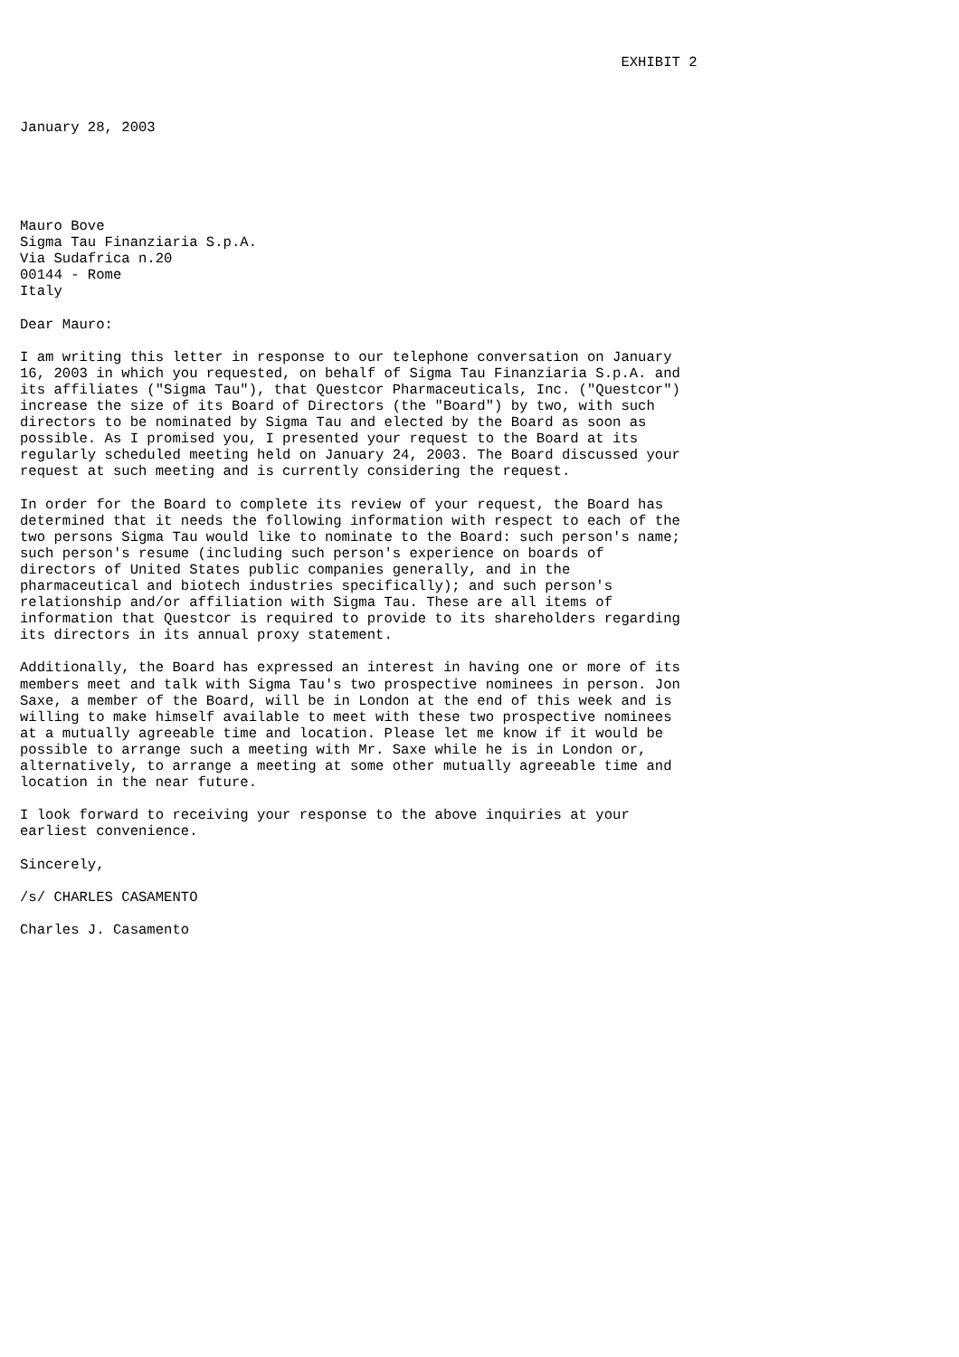EXHIBIT 2



January 28, 2003





Mauro Bove
Sigma Tau Finanziaria S.p.A.
Via Sudafrica n.20
00144 - Rome
Italy

Dear Mauro:

I am writing this letter in response to our telephone conversation on January
16, 2003 in which you requested, on behalf of Sigma Tau Finanziaria S.p.A. and
its affiliates ("Sigma Tau"), that Questcor Pharmaceuticals, Inc. ("Questcor")
increase the size of its Board of Directors (the "Board") by two, with such
directors to be nominated by Sigma Tau and elected by the Board as soon as
possible. As I promised you, I presented your request to the Board at its
regularly scheduled meeting held on January 24, 2003. The Board discussed your
request at such meeting and is currently considering the request.

In order for the Board to complete its review of your request, the Board has
determined that it needs the following information with respect to each of the
two persons Sigma Tau would like to nominate to the Board: such person's name;
such person's resume (including such person's experience on boards of
directors of United States public companies generally, and in the
pharmaceutical and biotech industries specifically); and such person's
relationship and/or affiliation with Sigma Tau. These are all items of
information that Questcor is required to provide to its shareholders regarding
its directors in its annual proxy statement.

Additionally, the Board has expressed an interest in having one or more of its
members meet and talk with Sigma Tau's two prospective nominees in person. Jon
Saxe, a member of the Board, will be in London at the end of this week and is
willing to make himself available to meet with these two prospective nominees
at a mutually agreeable time and location. Please let me know if it would be
possible to arrange such a meeting with Mr. Saxe while he is in London or,
alternatively, to arrange a meeting at some other mutually agreeable time and
location in the near future.

I look forward to receiving your response to the above inquiries at your
earliest convenience.

Sincerely,

/s/ CHARLES CASAMENTO

Charles J. Casamento